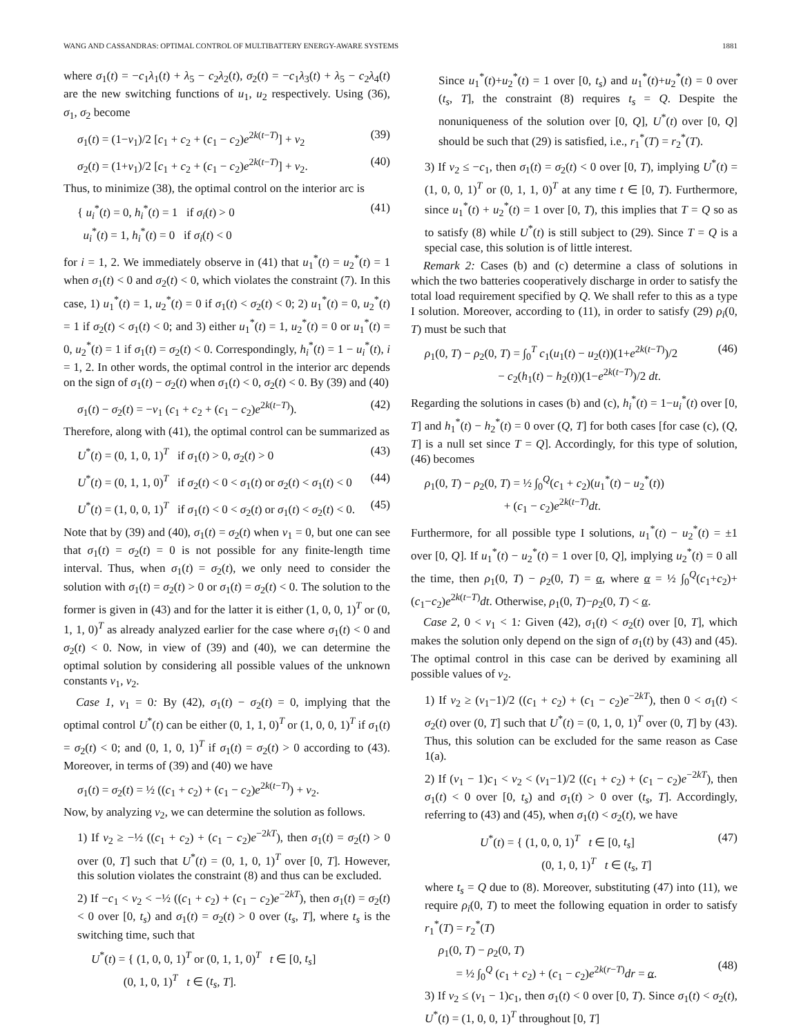WANG AND CASSANDRAS: OPTIMAL CONTROL OF MULTIBATTERY ENERGY-AWARE SYSTEMS 1881
where σ<sub>1</sub>(t) = −c<sub>1</sub>λ<sub>1</sub>(t) + λ<sub>5</sub> − c<sub>2</sub>λ<sub>2</sub>(t), σ<sub>2</sub>(t) = −c<sub>1</sub>λ<sub>3</sub>(t) + λ<sub>5</sub> − c<sub>2</sub>λ<sub>4</sub>(t) are the new switching functions of u<sub>1</sub>, u<sub>2</sub> respectively. Using (36), σ<sub>1</sub>, σ<sub>2</sub> become
σ<sub>1</sub>(t) = (1−ν<sub>1</sub>)/2 [c<sub>1</sub> + c<sub>2</sub> + (c<sub>1</sub> − c<sub>2</sub>)e<sup>2k(t−T)</sup>] + ν<sub>2</sub> (39)
σ<sub>2</sub>(t) = (1+ν<sub>1</sub>)/2 [c<sub>1</sub> + c<sub>2</sub> + (c<sub>1</sub> − c<sub>2</sub>)e<sup>2k(t−T)</sup>] + ν<sub>2</sub>. (40)
Thus, to minimize (38), the optimal control on the interior arc is
{ u<sub>i</sub><sup>*</sup>(t) = 0, h<sub>i</sub><sup>*</sup>(t) = 1 if σ<sub>i</sub>(t) > 0
u<sub>i</sub><sup>*</sup>(t) = 1, h<sub>i</sub><sup>*</sup>(t) = 0 if σ<sub>i</sub>(t) < 0 (41)
for i = 1, 2. We immediately observe in (41) that u<sub>1</sub><sup>*</sup>(t) = u<sub>2</sub><sup>*</sup>(t) = 1 when σ<sub>1</sub>(t) < 0 and σ<sub>2</sub>(t) < 0, which violates the constraint (7). In this case, 1) u<sub>1</sub><sup>*</sup>(t) = 1, u<sub>2</sub><sup>*</sup>(t) = 0 if σ<sub>1</sub>(t) < σ<sub>2</sub>(t) < 0; 2) u<sub>1</sub><sup>*</sup>(t) = 0, u<sub>2</sub><sup>*</sup>(t) = 1 if σ<sub>2</sub>(t) < σ<sub>1</sub>(t) < 0; and 3) either u<sub>1</sub><sup>*</sup>(t) = 1, u<sub>2</sub><sup>*</sup>(t) = 0 or u<sub>1</sub><sup>*</sup>(t) = 0, u<sub>2</sub><sup>*</sup>(t) = 1 if σ<sub>1</sub>(t) = σ<sub>2</sub>(t) < 0. Correspondingly, h<sub>i</sub><sup>*</sup>(t) = 1 − u<sub>i</sub><sup>*</sup>(t), i = 1, 2. In other words, the optimal control in the interior arc depends on the sign of σ<sub>1</sub>(t) − σ<sub>2</sub>(t) when σ<sub>1</sub>(t) < 0, σ<sub>2</sub>(t) < 0. By (39) and (40)
σ<sub>1</sub>(t) − σ<sub>2</sub>(t) = −ν<sub>1</sub> (c<sub>1</sub> + c<sub>2</sub> + (c<sub>1</sub> − c<sub>2</sub>)e<sup>2k(t−T)</sup>). (42)
Therefore, along with (41), the optimal control can be summarized as
U<sup>*</sup>(t) = (0, 1, 0, 1)<sup>T</sup> if σ<sub>1</sub>(t) > 0, σ<sub>2</sub>(t) > 0 (43)
U<sup>*</sup>(t) = (0, 1, 1, 0)<sup>T</sup> if σ<sub>2</sub>(t) < 0 < σ<sub>1</sub>(t) or σ<sub>2</sub>(t) < σ<sub>1</sub>(t) < 0 (44)
U<sup>*</sup>(t) = (1, 0, 0, 1)<sup>T</sup> if σ<sub>1</sub>(t) < 0 < σ<sub>2</sub>(t) or σ<sub>1</sub>(t) < σ<sub>2</sub>(t) < 0. (45)
Note that by (39) and (40), σ<sub>1</sub>(t) = σ<sub>2</sub>(t) when ν<sub>1</sub> = 0, but one can see that σ<sub>1</sub>(t) = σ<sub>2</sub>(t) = 0 is not possible for any finite-length time interval. Thus, when σ<sub>1</sub>(t) = σ<sub>2</sub>(t), we only need to consider the solution with σ<sub>1</sub>(t) = σ<sub>2</sub>(t) > 0 or σ<sub>1</sub>(t) = σ<sub>2</sub>(t) < 0. The solution to the former is given in (43) and for the latter it is either (1, 0, 0, 1)<sup>T</sup> or (0, 1, 1, 0)<sup>T</sup> as already analyzed earlier for the case where σ<sub>1</sub>(t) < 0 and σ<sub>2</sub>(t) < 0. Now, in view of (39) and (40), we can determine the optimal solution by considering all possible values of the unknown constants ν<sub>1</sub>, ν<sub>2</sub>.
Case 1, ν<sub>1</sub> = 0: By (42), σ<sub>1</sub>(t) − σ<sub>2</sub>(t) = 0, implying that the optimal control U<sup>*</sup>(t) can be either (0, 1, 1, 0)<sup>T</sup> or (1, 0, 0, 1)<sup>T</sup> if σ<sub>1</sub>(t) = σ<sub>2</sub>(t) < 0; and (0, 1, 0, 1)<sup>T</sup> if σ<sub>1</sub>(t) = σ<sub>2</sub>(t) > 0 according to (43). Moreover, in terms of (39) and (40) we have
σ<sub>1</sub>(t) = σ<sub>2</sub>(t) = ½ ((c<sub>1</sub> + c<sub>2</sub>) + (c<sub>1</sub> − c<sub>2</sub>)e<sup>2k(t−T)</sup>) + ν<sub>2</sub>.
Now, by analyzing ν<sub>2</sub>, we can determine the solution as follows.
1) If ν<sub>2</sub> ≥ −½ ((c<sub>1</sub> + c<sub>2</sub>) + (c<sub>1</sub> − c<sub>2</sub>)e<sup>−2kT</sup>), then σ<sub>1</sub>(t) = σ<sub>2</sub>(t) > 0 over (0, T] such that U<sup>*</sup>(t) = (0, 1, 0, 1)<sup>T</sup> over [0, T]. However, this solution violates the constraint (8) and thus can be excluded.
2) If −c<sub>1</sub> < ν<sub>2</sub> < −½ ((c<sub>1</sub> + c<sub>2</sub>) + (c<sub>1</sub> − c<sub>2</sub>)e<sup>−2kT</sup>), then σ<sub>1</sub>(t) = σ<sub>2</sub>(t) < 0 over [0, t<sub>s</sub>) and σ<sub>1</sub>(t) = σ<sub>2</sub>(t) > 0 over (t<sub>s</sub>, T], where t<sub>s</sub> is the switching time, such that
U<sup>*</sup>(t) = { (1, 0, 0, 1)<sup>T</sup> or (0, 1, 1, 0)<sup>T</sup> t ∈ [0, t<sub>s</sub>]
(0, 1, 0, 1)<sup>T</sup> t ∈ (t<sub>s</sub>, T].
Since u<sub>1</sub><sup>*</sup>(t)+u<sub>2</sub><sup>*</sup>(t) = 1 over [0, t<sub>s</sub>) and u<sub>1</sub><sup>*</sup>(t)+u<sub>2</sub><sup>*</sup>(t) = 0 over (t<sub>s</sub>, T], the constraint (8) requires t<sub>s</sub> = Q. Despite the nonuniqueness of the solution over [0, Q], U<sup>*</sup>(t) over [0, Q] should be such that (29) is satisfied, i.e., r<sub>1</sub><sup>*</sup>(T) = r<sub>2</sub><sup>*</sup>(T).
3) If ν<sub>2</sub> ≤ −c<sub>1</sub>, then σ<sub>1</sub>(t) = σ<sub>2</sub>(t) < 0 over [0, T), implying U<sup>*</sup>(t) = (1, 0, 0, 1)<sup>T</sup> or (0, 1, 1, 0)<sup>T</sup> at any time t ∈ [0, T). Furthermore, since u<sub>1</sub><sup>*</sup>(t) + u<sub>2</sub><sup>*</sup>(t) = 1 over [0, T), this implies that T = Q so as to satisfy (8) while U<sup>*</sup>(t) is still subject to (29). Since T = Q is a special case, this solution is of little interest.
Remark 2: Cases (b) and (c) determine a class of solutions in which the two batteries cooperatively discharge in order to satisfy the total load requirement specified by Q. We shall refer to this as a type I solution. Moreover, according to (11), in order to satisfy (29) ρ<sub>i</sub>(0, T) must be such that
ρ<sub>1</sub>(0, T) − ρ<sub>2</sub>(0, T) = ∫<sub>0</sub><sup>T</sup> c<sub>1</sub>(u<sub>1</sub>(t) − u<sub>2</sub>(t))(1+e<sup>2k(t−T)</sup>)/2
− c<sub>2</sub>(h<sub>1</sub>(t) − h<sub>2</sub>(t))(1−e<sup>2k(t−T)</sup>)/2 dt. (46)
Regarding the solutions in cases (b) and (c), h<sub>i</sub><sup>*</sup>(t) = 1−u<sub>i</sub><sup>*</sup>(t) over [0, T] and h<sub>1</sub><sup>*</sup>(t) − h<sub>2</sub><sup>*</sup>(t) = 0 over (Q, T] for both cases [for case (c), (Q, T] is a null set since T = Q]. Accordingly, for this type of solution, (46) becomes
ρ<sub>1</sub>(0, T) − ρ<sub>2</sub>(0, T) = ½ ∫<sub>0</sub><sup>Q</sup>(c<sub>1</sub> + c<sub>2</sub>)(u<sub>1</sub><sup>*</sup>(t) − u<sub>2</sub><sup>*</sup>(t))
+ (c<sub>1</sub> − c<sub>2</sub>)e<sup>2k(t−T)</sup>dt.
Furthermore, for all possible type I solutions, u<sub>1</sub><sup>*</sup>(t) − u<sub>2</sub><sup>*</sup>(t) = ±1 over [0, Q]. If u<sub>1</sub><sup>*</sup>(t) − u<sub>2</sub><sup>*</sup>(t) = 1 over [0, Q], implying u<sub>2</sub><sup>*</sup>(t) = 0 all the time, then ρ<sub>1</sub>(0, T) − ρ<sub>2</sub>(0, T) = α, where α = ½ ∫<sub>0</sub><sup>Q</sup>(c<sub>1</sub>+c<sub>2</sub>)+(c<sub>1</sub>−c<sub>2</sub>)e<sup>2k(t−T)</sup>dt. Otherwise, ρ<sub>1</sub>(0, T)−ρ<sub>2</sub>(0, T) < α.
Case 2, 0 < ν<sub>1</sub> < 1: Given (42), σ<sub>1</sub>(t) < σ<sub>2</sub>(t) over [0, T], which makes the solution only depend on the sign of σ<sub>1</sub>(t) by (43) and (45). The optimal control in this case can be derived by examining all possible values of ν<sub>2</sub>.
1) If ν<sub>2</sub> ≥ (ν<sub>1</sub>−1)/2 ((c<sub>1</sub> + c<sub>2</sub>) + (c<sub>1</sub> − c<sub>2</sub>)e<sup>−2kT</sup>), then 0 < σ<sub>1</sub>(t) < σ<sub>2</sub>(t) over (0, T] such that U<sup>*</sup>(t) = (0, 1, 0, 1)<sup>T</sup> over (0, T] by (43). Thus, this solution can be excluded for the same reason as Case 1(a).
2) If (ν<sub>1</sub> − 1)c<sub>1</sub> < ν<sub>2</sub> < (ν<sub>1</sub>−1)/2 ((c<sub>1</sub> + c<sub>2</sub>) + (c<sub>1</sub> − c<sub>2</sub>)e<sup>−2kT</sup>), then σ<sub>1</sub>(t) < 0 over [0, t<sub>s</sub>) and σ<sub>1</sub>(t) > 0 over (t<sub>s</sub>, T]. Accordingly, referring to (43) and (45), when σ<sub>1</sub>(t) < σ<sub>2</sub>(t), we have
U<sup>*</sup>(t) = { (1, 0, 0, 1)<sup>T</sup> t ∈ [0, t<sub>s</sub>]
(0, 1, 0, 1)<sup>T</sup> t ∈ (t<sub>s</sub>, T] (47)
where t<sub>s</sub> = Q due to (8). Moreover, substituting (47) into (11), we require ρ<sub>i</sub>(0, T) to meet the following equation in order to satisfy r<sub>1</sub><sup>*</sup>(T) = r<sub>2</sub><sup>*</sup>(T)
ρ<sub>1</sub>(0, T) − ρ<sub>2</sub>(0, T)
= ½ ∫<sub>0</sub><sup>Q</sup> (c<sub>1</sub> + c<sub>2</sub>) + (c<sub>1</sub> − c<sub>2</sub>)e<sup>2k(r−T)</sup>dr = α.
(48)
3) If ν<sub>2</sub> ≤ (ν<sub>1</sub> − 1)c<sub>1</sub>, then σ<sub>1</sub>(t) < 0 over [0, T). Since σ<sub>1</sub>(t) < σ<sub>2</sub>(t), U<sup>*</sup>(t) = (1, 0, 0, 1)<sup>T</sup> throughout [0, T]